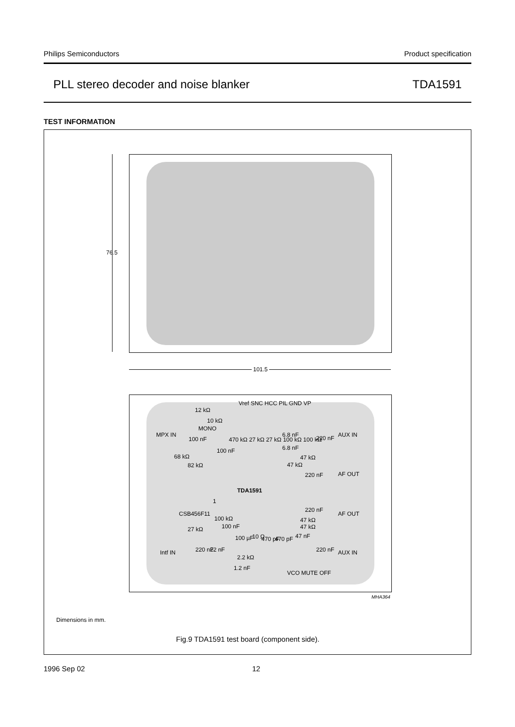Philips Semiconductors Product specification
PLL stereo decoder and noise blanker TDA1591
TEST INFORMATION
76.5
101.5
12 kΩ
10 kΩ
Vref SNC HCC PIL GND VP
MONO
MPX IN
100 nF
100 nF
470 kΩ 27 kΩ 27 kΩ 100 kΩ 100 kΩ
6.8 nF
6.8 nF
220 nF AUX IN
68 kΩ 47 kΩ
82 kΩ 47 kΩ
220 nF AF OUT
TDA1591
1
220 nF
AF OUT CSB456F11
100 kΩ 47 kΩ
100 nF 47 kΩ 27 kΩ
47 nF 100 µF 10 Ω 470 pF 470 pF
Intf IN 220 nF 22 nF 220 nF AUX IN
2.2 kΩ
1.2 nF
VCO MUTE OFF
MHA364
Dimensions in mm.
Fig.9 TDA1591 test board (component side).
1996 Sep 02 12